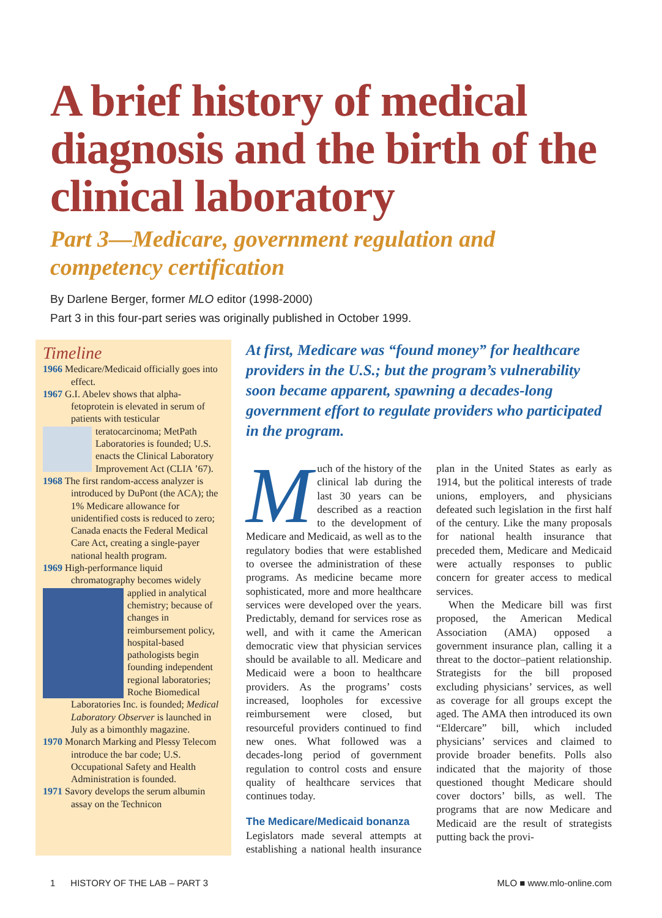A brief history of medical diagnosis and the birth of the clinical laboratory
Part 3—Medicare, government regulation and competency certification
By Darlene Berger, former MLO editor (1998-2000)
Part 3 in this four-part series was originally published in October 1999.
Timeline
1966 Medicare/Medicaid officially goes into effect.
1967 G.I. Abelev shows that alpha-fetoprotein is elevated in serum of patients with testicular teratocarcinoma; MetPath Laboratories is founded; U.S. enacts the Clinical Laboratory Improvement Act (CLIA ’67).
1968 The first random-access analyzer is introduced by DuPont (the ACA); the 1% Medicare allowance for unidentified costs is reduced to zero; Canada enacts the Federal Medical Care Act, creating a single-payer national health program.
1969 High-performance liquid chromatography becomes widely applied in analytical chemistry; because of changes in reimbursement policy, hospital-based pathologists begin founding independent regional laboratories; Roche Biomedical Laboratories Inc. is founded; Medical Laboratory Observer is launched in July as a bimonthly magazine.
1970 Monarch Marking and Plessy Telecom introduce the bar code; U.S. Occupational Safety and Health Administration is founded.
1971 Savory develops the serum albumin assay on the Technicon
At first, Medicare was “found money” for healthcare providers in the U.S.; but the program’s vulnerability soon became apparent, spawning a decades-long government effort to regulate providers who participated in the program.
Much of the history of the clinical lab during the last 30 years can be described as a reaction to the development of Medicare and Medicaid, as well as to the regulatory bodies that were established to oversee the administration of these programs. As medicine became more sophisticated, more and more healthcare services were developed over the years. Predictably, demand for services rose as well, and with it came the American democratic view that physician services should be available to all. Medicare and Medicaid were a boon to healthcare providers. As the programs’ costs increased, loopholes for excessive reimbursement were closed, but resourceful providers continued to find new ones. What followed was a decades-long period of government regulation to control costs and ensure quality of healthcare services that continues today.
The Medicare/Medicaid bonanza
Legislators made several attempts at establishing a national health insurance plan in the United States as early as 1914, but the political interests of trade unions, employers, and physicians defeated such legislation in the first half of the century. Like the many proposals for national health insurance that preceded them, Medicare and Medicaid were actually responses to public concern for greater access to medical services.
When the Medicare bill was first proposed, the American Medical Association (AMA) opposed a government insurance plan, calling it a threat to the doctor–patient relationship. Strategists for the bill proposed excluding physicians’ services, as well as coverage for all groups except the aged. The AMA then introduced its own “Eldercare” bill, which included physicians’ services and claimed to provide broader benefits. Polls also indicated that the majority of those questioned thought Medicare should cover doctors’ bills, as well. The programs that are now Medicare and Medicaid are the result of strategists putting back the provi-
1 HISTORY OF THE LAB – PART 3 MLO ■ www.mlo-online.com